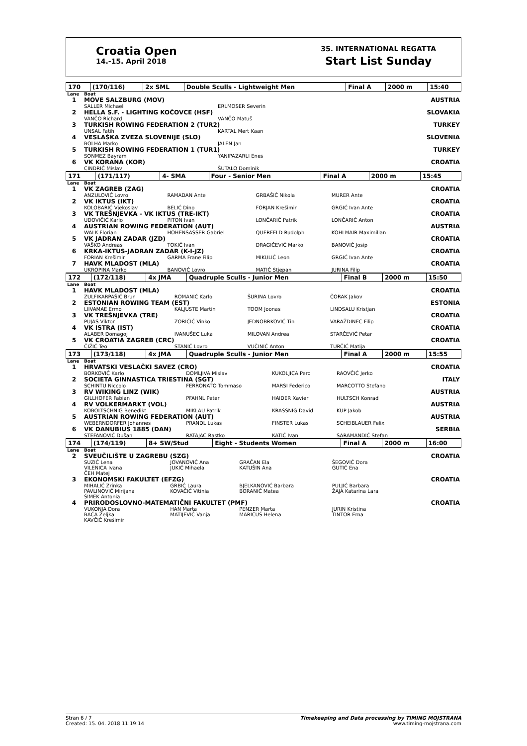Croatia Open
14.-15. April 2018
35. INTERNATIONAL REGATTA
Start List Sunday
| 170 | (170/116) | 2x SML | Double Sculls - Lightweight Men | Final A | 2000 m | 15:40 |
| Lane | Boat | | | | |
| 1 | MOVE SALZBURG (MOV) | | | | AUSTRIA |
| | SALLER Michael | ERLMOSER Severin | | | |
| 2 | HELLA S.F. - LIGHTING KOČOVCE (HSF) | | | | SLOVAKIA |
| | VANČO Richard | VANČO Matuš | | | |
| 3 | TURKISH ROWING FEDERATION 2 (TUR2) | | | | TURKEY |
| | UNSAL Fatih | KARTAL Mert Kaan | | | |
| 4 | VESLAŠKA ZVEZA SLOVENIJE (SLO) | | | | SLOVENIA |
| | BOLHA Marko | JALEN Jan | | | |
| 5 | TURKISH ROWING FEDERATION 1 (TUR1) | | | | TURKEY |
| | SONMEZ Bayram | YANIPAZARLI Enes | | | |
| 6 | VK KORANA (KOR) | | | | CROATIA |
| | CINDRIĆ Mislav | ŠUTALO Dominik | | | |
| 171 | (171/117) | 4- SMA | Four - Senior Men | Final A | 2000 m | 15:45 |
| Lane | Boat | | | | |
| 1 | VK ZAGREB (ZAG) | | | | CROATIA |
| | ANZULOVIĆ Lovro | RAMADAN Ante | GRBAŠIĆ Nikola | MURER Ante | |
| 2 | VK IKTUS (IKT) | | | | CROATIA |
| | KOLOBARIĆ Vjekoslav | BELIĆ Dino | FORJAN Krešimir | GRGIĆ Ivan Ante | |
| 3 | VK TREŠNJEVKA - VK IKTUS (TRE-IKT) | | | | CROATIA |
| | UDOVIČIĆ Karlo | PITON Ivan | LONČARIĆ Patrik | LONČARIĆ Anton | |
| 4 | AUSTRIAN ROWING FEDERATION (AUT) | | | | AUSTRIA |
| | WALK Florian | HOHENSASSER Gabriel | QUERFELD Rudolph | KOHLMAIR Maximilian | |
| 5 | VK JADRAN ZADAR (JZD) | | | | CROATIA |
| | VAŠKO Andreas | TOKIĆ Ivan | DRAGIČEVIĆ Marko | BANOVIĆ Josip | |
| 6 | KRKA-IKTUS-JADRAN ZADAR (K-I-JZ) | | | | CROATIA |
| | FORIAN Krešimir | GARMA Frane Filip | MIKULIĆ Leon | GRGIĆ Ivan Ante | |
| 7 | HAVK MLADOST (MLA) | | | | CROATIA |
| | UKROPINA Marko | BANOVIĆ Lovro | MATIĆ Stjepan | JURINA Filip | |
| 172 | (172/118) | 4x JMA | Quadruple Sculls - Junior Men | Final B | 2000 m | 15:50 |
| Lane | Boat | | | | |
| 1 | HAVK MLADOST (MLA) | | | | CROATIA |
| | ZULFIKARPAŠIĆ Brun | ROMANIĆ Karlo | ŠURINA Lovro | ČORAK Jakov | |
| 2 | ESTONIAN ROWING TEAM (EST) | | | | ESTONIA |
| | LIIVAMAE Ermo | KALJUSTE Martin | TOOM Joonas | LINDSALU Kristjan | |
| 3 | VK TREŠNJEVKA (TRE) | | | | CROATIA |
| | PUJAS Viktor | ZORIČIĆ Vinko | JEDNOBRKOVIĆ Tin | VARAŽDINEC Filip | |
| 4 | VK ISTRA (IST) | | | | CROATIA |
| | ALABER Domagoj | IVANUŠEC Luka | MILOVAN Andrea | STARČEVIĆ Petar | |
| 5 | VK CROATIA ZAGREB (CRC) | | | | CROATIA |
| | ČIŽIĆ Teo | STANIĆ Lovro | VUČINIĆ Anton | TURČIĆ Matija | |
| 173 | (173/118) | 4x JMA | Quadruple Sculls - Junior Men | Final A | 2000 m | 15:55 |
| Lane | Boat | | | | |
| 1 | HRVATSKI VESLAČKI SAVEZ (CRO) | | | | CROATIA |
| | BORKOVIĆ Karlo | DOMLJIVA Mislav | KUKOLJICA Pero | RAOVČIĆ Jerko | |
| 2 | SOCIETA GINNASTICA TRIESTINA (SGT) | | | | ITALY |
| | SCHINTU Niccolo | FERRONATO Tommaso | MARSI Federico | MARCOTTO Stefano | |
| 3 | RV WIKING LINZ (WIK) | | | | AUSTRIA |
| | GILLHOFER Fabian | PFAHNL Peter | HAIDER Xavier | HULTSCH Konrad | |
| 4 | RV VOLKERMARKT (VOL) | | | | AUSTRIA |
| | KOBOLTSCHNIG Benedikt | MIKLAU Patrik | KRASSNIG David | KUP Jakob | |
| 5 | AUSTRIAN ROWING FEDERATION (AUT) | | | | AUSTRIA |
| | WEBERNDORFER Johannes | PRANDL Lukas | FINSTER Lukas | SCHEIBLAUER Felix | |
| 6 | VK DANUBIUS 1885 (DAN) | | | | SERBIA |
| | STEFANOVIĆ Dušan | RATAJAC Rastko | KATIĆ Ivan | SARAMANDIĆ Stefan | |
| 174 | (174/119) | 8+ SW/Stud | Eight - Students Women | Final A | 2000 m | 16:00 |
| Lane | Boat | | | | |
| 2 | SVEUČILIŠTE U ZAGREBU (SZG) | | | | CROATIA |
| | SUZIĆ Lena | JOVANOVIĆ Ana | GRAČAN Ela | ŠEGOVIĆ Dora | |
| | VILENICA Ivana | JUKIĆ Mihaela | KATUŠIN Ana | GUTIĆ Ena | |
| | ČEH Matej | | | | |
| 3 | EKONOMSKI FAKULTET (EFZG) | | | | CROATIA |
| | MIHALIĆ Zrinka | GRBIĆ Laura | BJELKANOVIĆ Barbara | PULJIĆ Barbara | |
| | PAVLINOVIĆ Mirijana | KOVAČIĆ Vitinia | BORANIĆ Matea | ŽAJA Katarina Lara | |
| | ŠIMEK Antonia | | | | |
| 4 | PRIRODOSLOVNO-MATEMATIČNI FAKULTET (PMF) | | | | CROATIA |
| | VUKONJA Dora | HAN Marta | PENZER Marta | JURIN Kristina | |
| | BAĆA Željka | MATIJEVIĆ Vanja | MARICUŠ Helena | TINTOR Erna | |
| | KAVČIĆ Krešimir | | | | |
Stran 6 / 7
Created: 15. 04. 2018 11:19:14
Timekeeping and Data processing by TIMING MOJSTRANA
www.timing-mojstrana.com